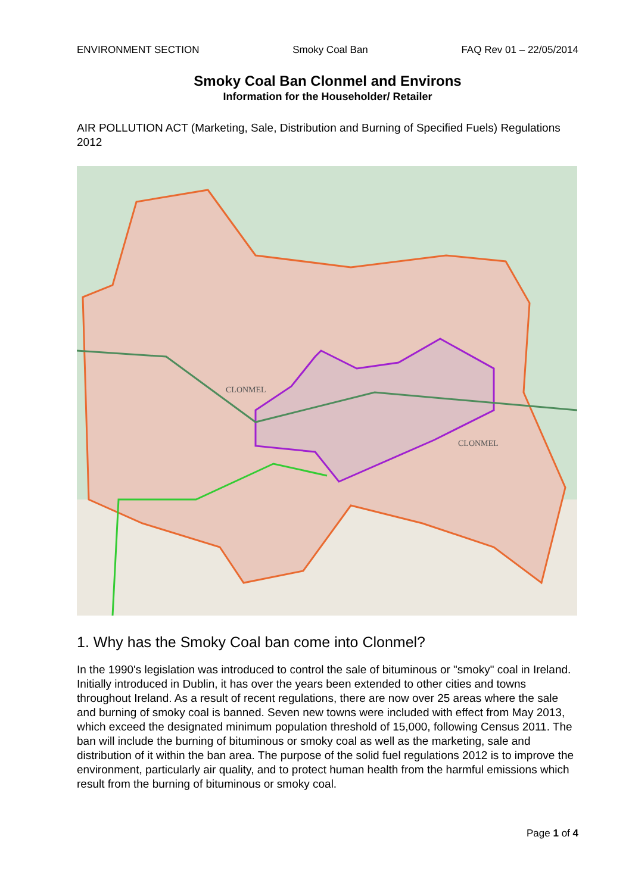ENVIRONMENT SECTION Smoky Coal Ban FAQ Rev 01 – 22/05/2014
Smoky Coal Ban Clonmel and Environs
Information for the Householder/ Retailer
AIR POLLUTION ACT (Marketing, Sale, Distribution and Burning of Specified Fuels) Regulations 2012
CLONMEL
CLONMEL
1. Why has the Smoky Coal ban come into Clonmel?
In the 1990's legislation was introduced to control the sale of bituminous or "smoky" coal in Ireland. Initially introduced in Dublin, it has over the years been extended to other cities and towns throughout Ireland. As a result of recent regulations, there are now over 25 areas where the sale and burning of smoky coal is banned. Seven new towns were included with effect from May 2013, which exceed the designated minimum population threshold of 15,000, following Census 2011. The ban will include the burning of bituminous or smoky coal as well as the marketing, sale and distribution of it within the ban area. The purpose of the solid fuel regulations 2012 is to improve the environment, particularly air quality, and to protect human health from the harmful emissions which result from the burning of bituminous or smoky coal.
Page 1 of 4